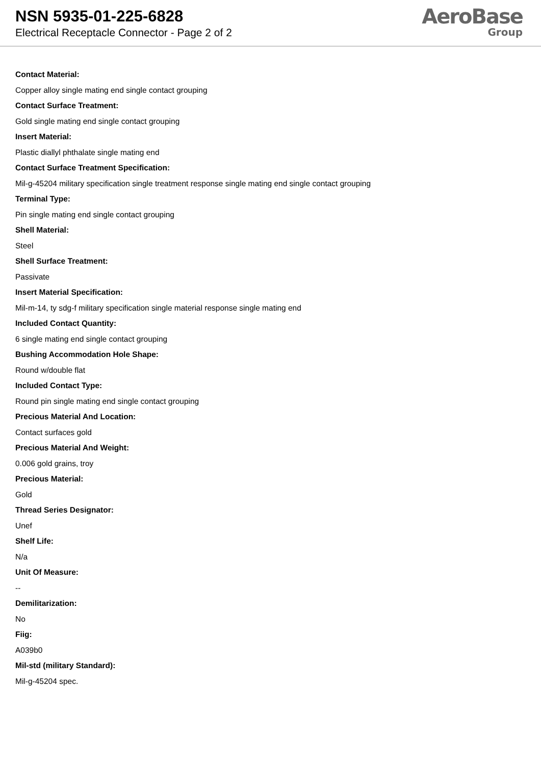NSN 5935-01-225-6828
Electrical Receptacle Connector - Page 2 of 2
AeroBase
Group
Contact Material:
Copper alloy single mating end single contact grouping
Contact Surface Treatment:
Gold single mating end single contact grouping
Insert Material:
Plastic diallyl phthalate single mating end
Contact Surface Treatment Specification:
Mil-g-45204 military specification single treatment response single mating end single contact grouping
Terminal Type:
Pin single mating end single contact grouping
Shell Material:
Steel
Shell Surface Treatment:
Passivate
Insert Material Specification:
Mil-m-14, ty sdg-f military specification single material response single mating end
Included Contact Quantity:
6 single mating end single contact grouping
Bushing Accommodation Hole Shape:
Round w/double flat
Included Contact Type:
Round pin single mating end single contact grouping
Precious Material And Location:
Contact surfaces gold
Precious Material And Weight:
0.006 gold grains, troy
Precious Material:
Gold
Thread Series Designator:
Unef
Shelf Life:
N/a
Unit Of Measure:
--
Demilitarization:
No
Fiig:
A039b0
Mil-std (military Standard):
Mil-g-45204 spec.